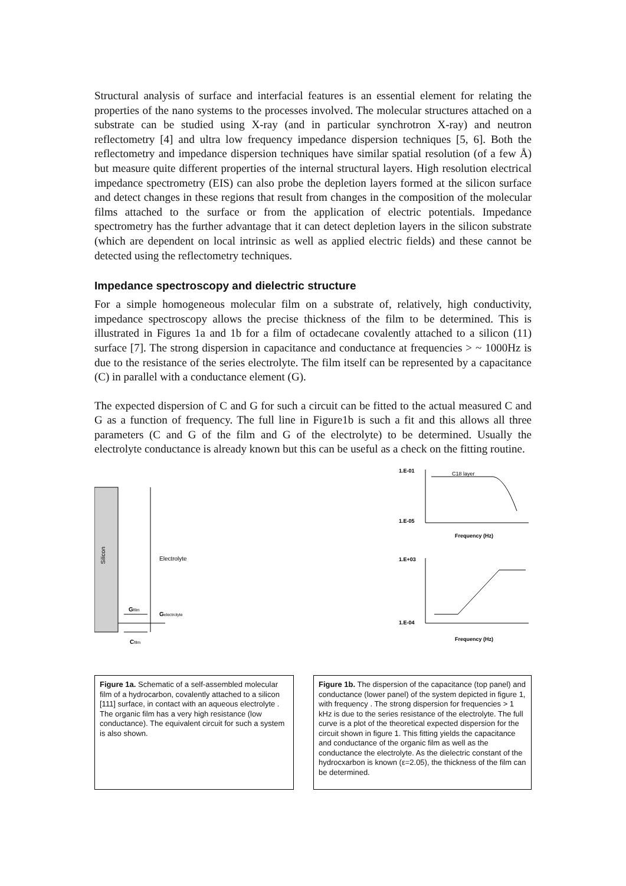Structural analysis of surface and interfacial features is an essential element for relating the properties of the nano systems to the processes involved. The molecular structures attached on a substrate can be studied using X-ray (and in particular synchrotron X-ray) and neutron reflectometry [4] and ultra low frequency impedance dispersion techniques [5, 6]. Both the reflectometry and impedance dispersion techniques have similar spatial resolution (of a few Å) but measure quite different properties of the internal structural layers. High resolution electrical impedance spectrometry (EIS) can also probe the depletion layers formed at the silicon surface and detect changes in these regions that result from changes in the composition of the molecular films attached to the surface or from the application of electric potentials. Impedance spectrometry has the further advantage that it can detect depletion layers in the silicon substrate (which are dependent on local intrinsic as well as applied electric fields) and these cannot be detected using the reflectometry techniques.
Impedance spectroscopy and dielectric structure
For a simple homogeneous molecular film on a substrate of, relatively, high conductivity, impedance spectroscopy allows the precise thickness of the film to be determined. This is illustrated in Figures 1a and 1b for a film of octadecane covalently attached to a silicon (11) surface [7]. The strong dispersion in capacitance and conductance at frequencies > ~ 1000Hz is due to the resistance of the series electrolyte. The film itself can be represented by a capacitance (C) in parallel with a conductance element (G).
The expected dispersion of C and G for such a circuit can be fitted to the actual measured C and G as a function of frequency. The full line in Figure1b is such a fit and this allows all three parameters (C and G of the film and G of the electrolyte) to be determined. Usually the electrolyte conductance is already known but this can be useful as a check on the fitting routine.
Silicon
Electrolyte
Gfilm
Gelectrolyte
Cfilm
C18 layer
1.E-01
1.E-05
Frequency (Hz)
1.E+03
1.E-04
Frequency (Hz)
Figure 1a. Schematic of a self-assembled molecular film of a hydrocarbon, covalently attached to a silicon [111] surface, in contact with an aqueous electrolyte . The organic film has a very high resistance (low conductance). The equivalent circuit for such a system is also shown.
Figure 1b. The dispersion of the capacitance (top panel) and conductance (lower panel) of the system depicted in figure 1, with frequency . The strong dispersion for frequencies > 1 kHz is due to the series resistance of the electrolyte. The full curve is a plot of the theoretical expected dispersion for the circuit shown in figure 1. This fitting yields the capacitance and conductance of the organic film as well as the conductance the electrolyte. As the dielectric constant of the hydrocxarbon is known (ε=2.05), the thickness of the film can be determined.